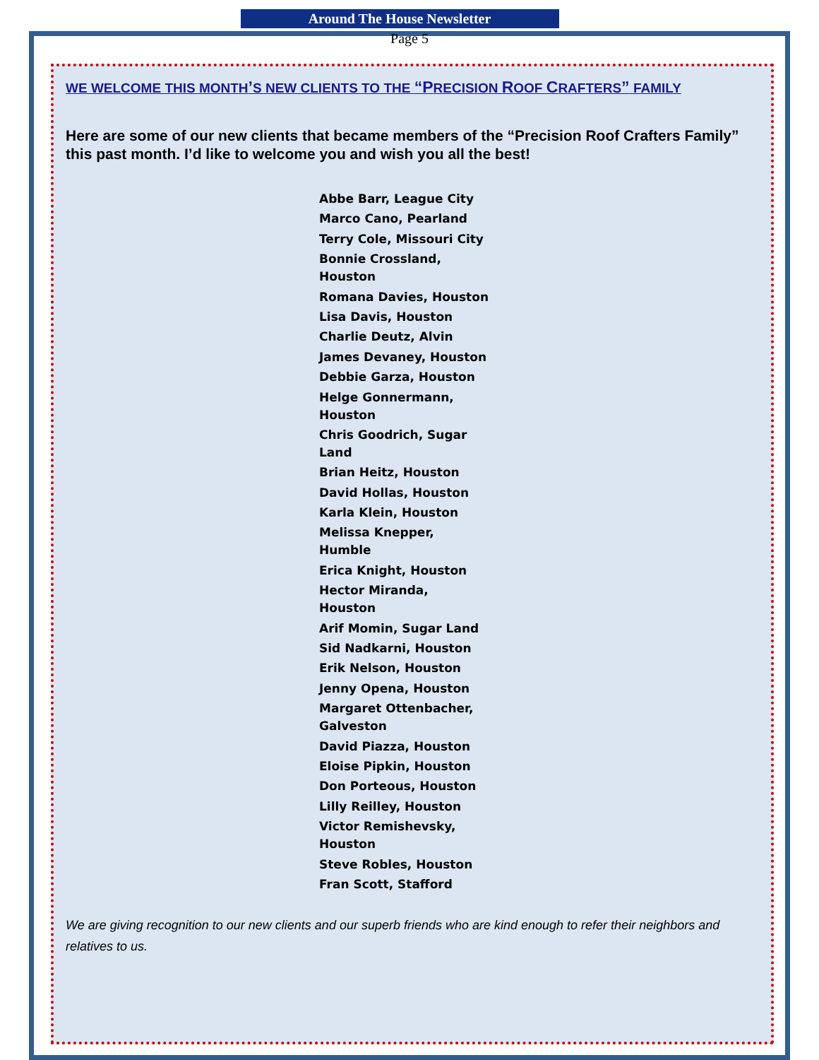Around The House Newsletter
Page 5
WE WELCOME THIS MONTH’S NEW CLIENTS TO THE “PRECISION ROOF CRAFTERS” FAMILY
Here are some of our new clients that became members of the “Precision Roof Crafters Family” this past month. I’d like to welcome you and wish you all the best!
Abbe Barr, League City
Marco Cano, Pearland
Terry Cole, Missouri City
Bonnie Crossland, Houston
Romana Davies, Houston
Lisa Davis, Houston
Charlie Deutz, Alvin
James Devaney, Houston
Debbie Garza, Houston
Helge Gonnermann, Houston
Chris Goodrich, Sugar Land
Brian Heitz, Houston
David Hollas, Houston
Karla Klein, Houston
Melissa Knepper, Humble
Erica Knight, Houston
Hector Miranda, Houston
Arif Momin, Sugar Land
Sid Nadkarni, Houston
Erik Nelson, Houston
Jenny Opena, Houston
Margaret Ottenbacher, Galveston
David Piazza, Houston
Eloise Pipkin, Houston
Don Porteous, Houston
Lilly Reilley, Houston
Victor Remishevsky, Houston
Steve Robles, Houston
Fran Scott, Stafford
We are giving recognition to our new clients and our superb friends who are kind enough to refer their neighbors and relatives to us.